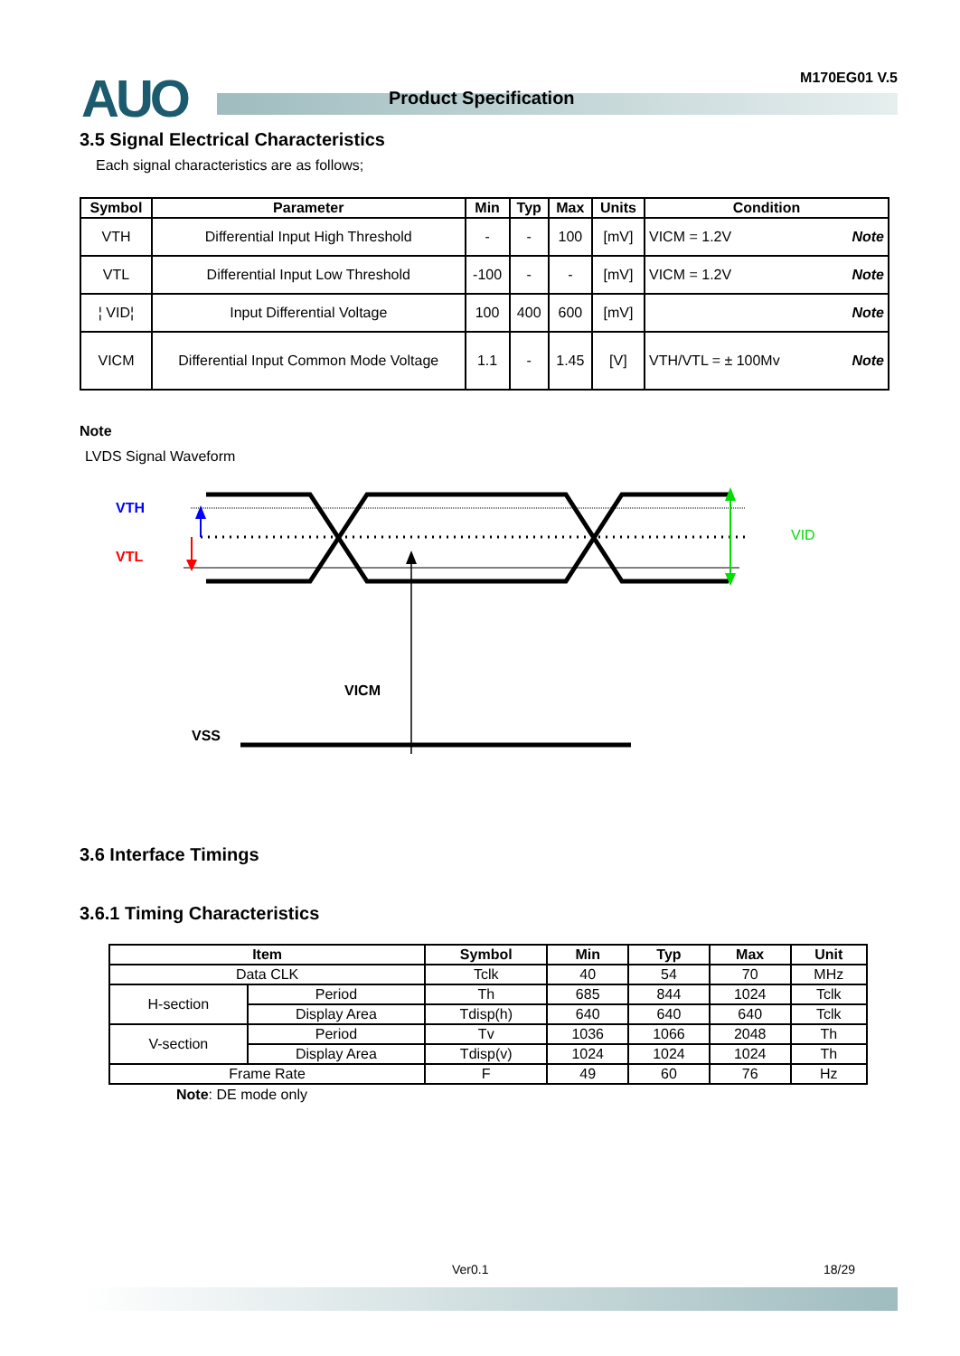AUO Product Specification
M170EG01 V.5
3.5 Signal Electrical Characteristics
Each signal characteristics are as follows;
| Symbol | Parameter | Min | Typ | Max | Units | Condition |
| --- | --- | --- | --- | --- | --- | --- |
| VTH | Differential Input High Threshold | - | - | 100 | [mV] | VICM = 1.2V Note |
| VTL | Differential Input Low Threshold | -100 | - | - | [mV] | VICM = 1.2V Note |
| ¦ VID¦ | Input Differential Voltage | 100 | 400 | 600 | [mV] | Note |
| VICM | Differential Input Common Mode Voltage | 1.1 | - | 1.45 | [V] | VTH/VTL = ± 100Mv Note |
Note
LVDS Signal Waveform
VTH
VTL
VID
VICM
VSS
3.6 Interface Timings
3.6.1 Timing Characteristics
| Item | | Symbol | Min | Typ | Max | Unit |
| --- | --- | --- | --- | --- | --- | --- |
| Data CLK | | Tclk | 40 | 54 | 70 | MHz |
| H-section | Period | Th | 685 | 844 | 1024 | Tclk |
| | Display Area | Tdisp(h) | 640 | 640 | 640 | Tclk |
| V-section | Period | Tv | 1036 | 1066 | 2048 | Th |
| | Display Area | Tdisp(v) | 1024 | 1024 | 1024 | Th |
| Frame Rate | | F | 49 | 60 | 76 | Hz |
Note: DE mode only
Ver0.1 18/29